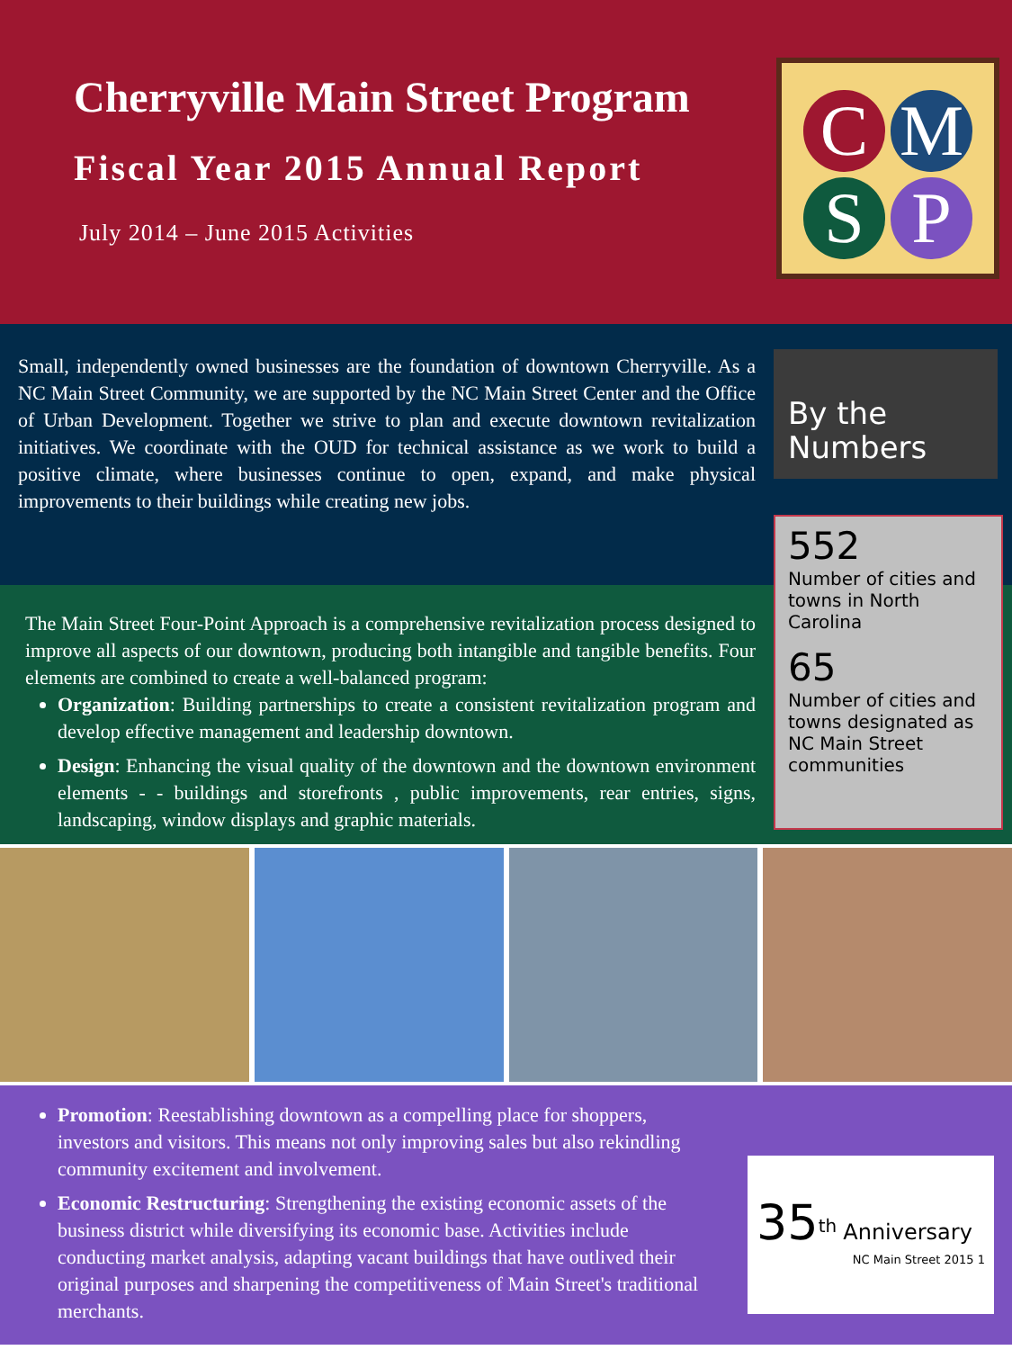Cherryville Main Street Program
Fiscal Year 2015 Annual Report
July 2014 – June 2015 Activities
C
M
S
P
Small, independently owned businesses are the foundation of downtown Cherryville. As a NC Main Street Community, we are supported by the NC Main Street Center and the Office of Urban Development. Together we strive to plan and execute downtown revitalization initiatives. We coordinate with the OUD for technical assistance as we work to build a positive climate, where businesses continue to open, expand, and make physical improvements to their buildings while creating new jobs.
The Main Street Four-Point Approach is a comprehensive revitalization process designed to improve all aspects of our downtown, producing both intangible and tangible benefits. Four elements are combined to create a well-balanced program:
Organization: Building partnerships to create a consistent revitalization program and develop effective management and leadership downtown.
Design: Enhancing the visual quality of the downtown and the downtown environment elements - - buildings and storefronts , public improvements, rear entries, signs, landscaping, window displays and graphic materials.
By the Numbers
552
Number of cities and towns in North Carolina
65
Number of cities and towns designated as NC Main Street communities
Promotion: Reestablishing downtown as a compelling place for shoppers, investors and visitors. This means not only improving sales but also rekindling community excitement and involvement.
Economic Restructuring: Strengthening the existing economic assets of the business district while diversifying its economic base. Activities include conducting market analysis, adapting vacant buildings that have outlived their original purposes and sharpening the competitiveness of Main Street's traditional merchants.
35<sup>th</sup> Anniversary
NC Main Street 2015 1